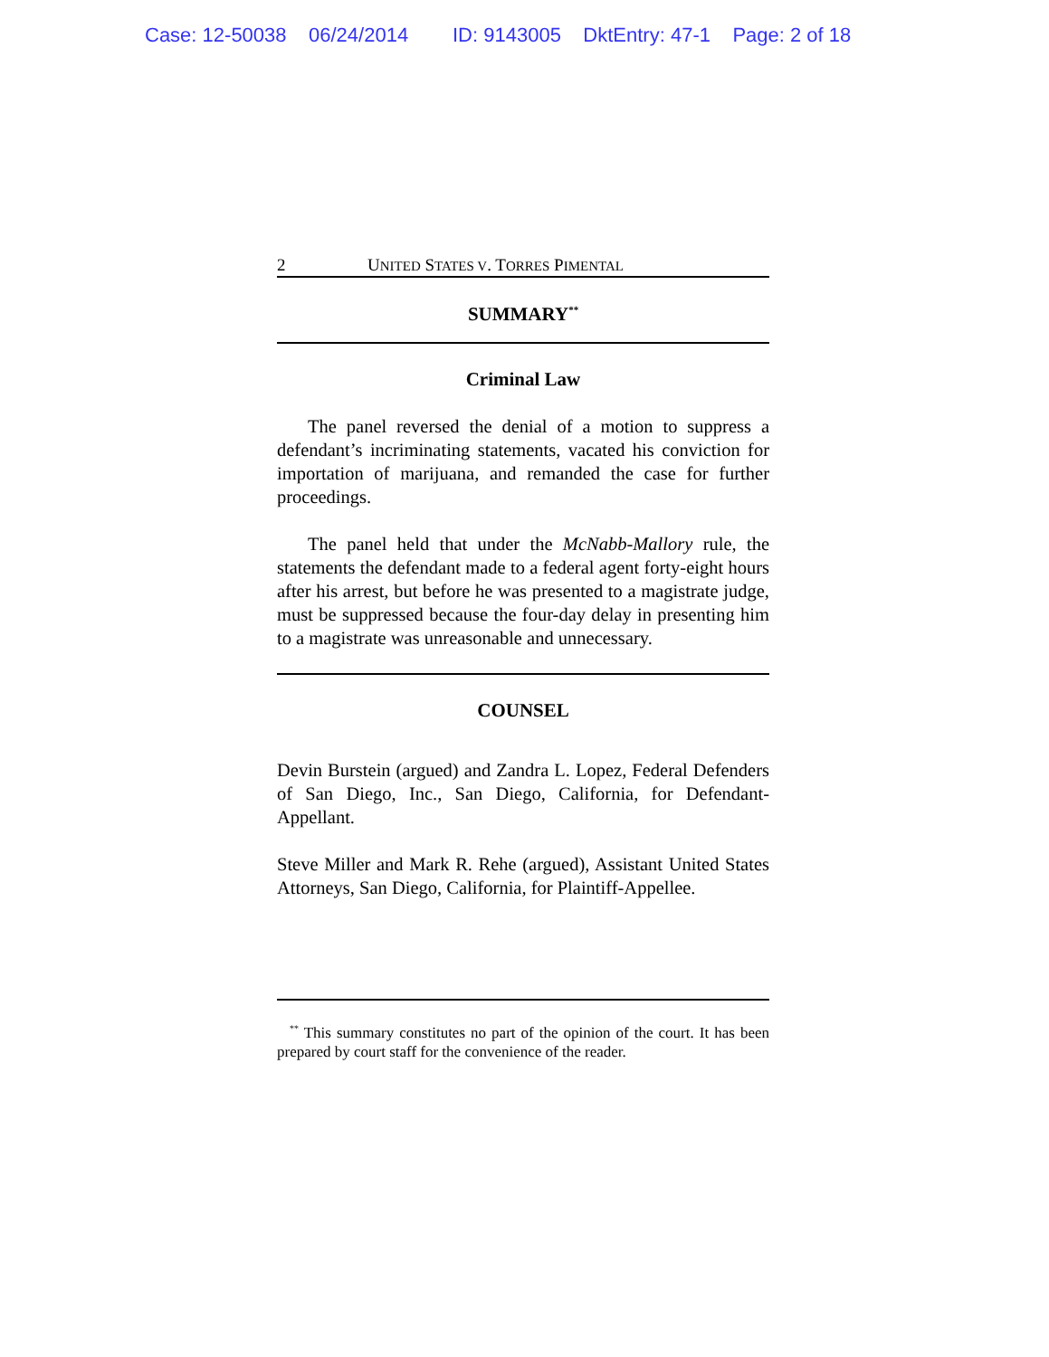Case: 12-50038 06/24/2014 ID: 9143005 DktEntry: 47-1 Page: 2 of 18
2 UNITED STATES V. TORRES PIMENTAL
SUMMARY<sup>**</sup>
Criminal Law
The panel reversed the denial of a motion to suppress a defendant’s incriminating statements, vacated his conviction for importation of marijuana, and remanded the case for further proceedings.
The panel held that under the McNabb-Mallory rule, the statements the defendant made to a federal agent forty-eight hours after his arrest, but before he was presented to a magistrate judge, must be suppressed because the four-day delay in presenting him to a magistrate was unreasonable and unnecessary.
COUNSEL
Devin Burstein (argued) and Zandra L. Lopez, Federal Defenders of San Diego, Inc., San Diego, California, for Defendant-Appellant.
Steve Miller and Mark R. Rehe (argued), Assistant United States Attorneys, San Diego, California, for Plaintiff-Appellee.
<sup>**</sup> This summary constitutes no part of the opinion of the court. It has been prepared by court staff for the convenience of the reader.